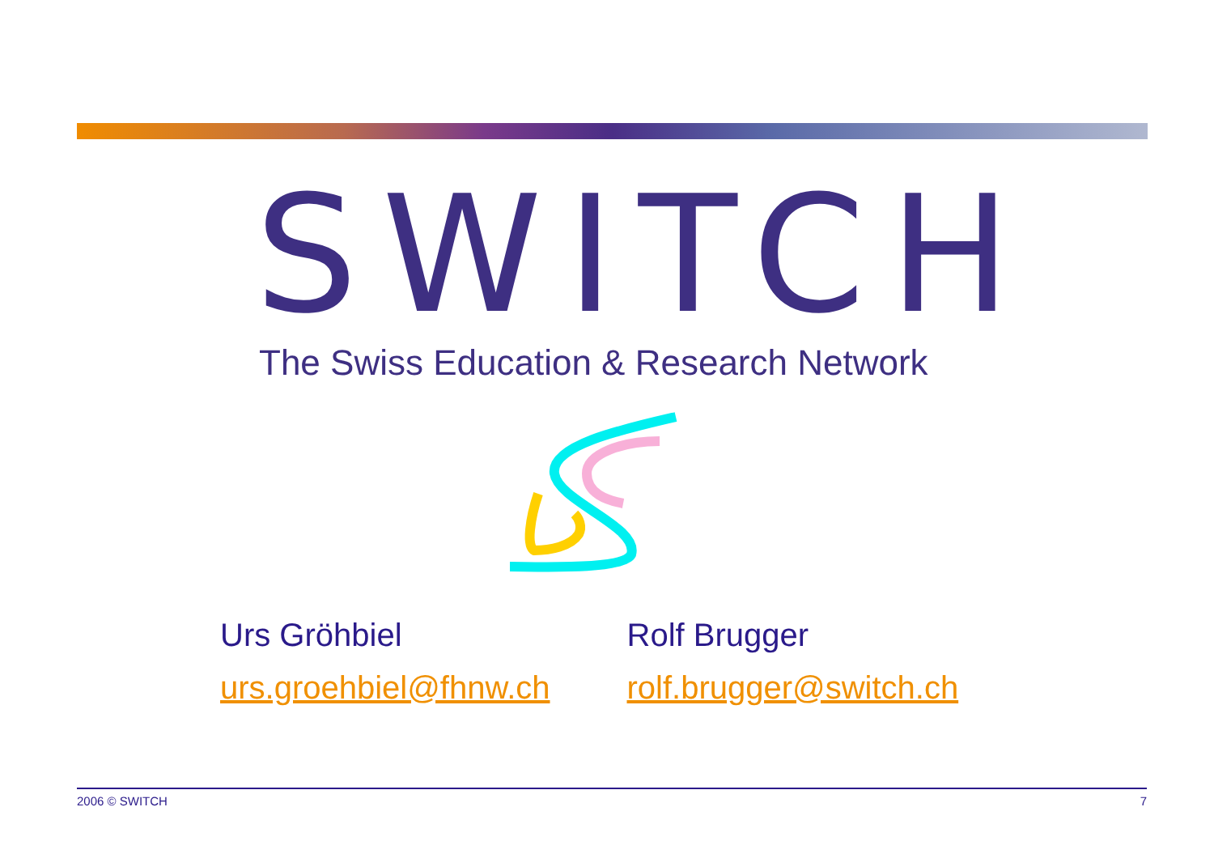SWITCH
The Swiss Education & Research Network
Urs Gröhbiel
urs.groehbiel@fhnw.ch
Rolf Brugger
rolf.brugger@switch.ch
2006 © SWITCH 7